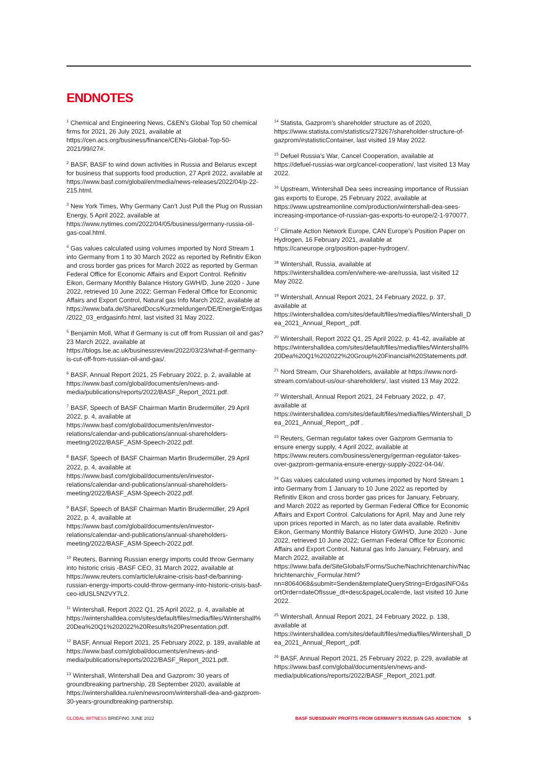ENDNOTES
<sup>1</sup> Chemical and Engineering News, C&EN's Global Top 50 chemical firms for 2021, 26 July 2021, available at https://cen.acs.org/business/finance/CENs-Global-Top-50-2021/99/i27#.
<sup>2</sup> BASF, BASF to wind down activities in Russia and Belarus except for business that supports food production, 27 April 2022, available at https://www.basf.com/global/en/media/news-releases/2022/04/p-22-215.html.
<sup>3</sup> New York Times, Why Germany Can’t Just Pull the Plug on Russian Energy, 5 April 2022, available at https://www.nytimes.com/2022/04/05/business/germany-russia-oil-gas-coal.html.
<sup>4</sup> Gas values calculated using volumes imported by Nord Stream 1 into Germany from 1 to 30 March 2022 as reported by Refinitiv Eikon and cross border gas prices for March 2022 as reported by German Federal Office for Economic Affairs and Export Control. Refinitiv Eikon, Germany Monthly Balance History GWH/D, June 2020 - June 2022, retrieved 10 June 2022; German Federal Office for Economic Affairs and Export Control, Natural gas Info March 2022, available at https://www.bafa.de/SharedDocs/Kurzmeldungen/DE/Energie/Erdgas/2022_03_erdgasinfo.html, last visited 31 May 2022.
<sup>5</sup> Benjamin Moll, What if Germany is cut off from Russian oil and gas? 23 March 2022, available at https://blogs.lse.ac.uk/businessreview/2022/03/23/what-if-germany-is-cut-off-from-russian-oil-and-gas/.
<sup>6</sup> BASF, Annual Report 2021, 25 February 2022, p. 2, available at https://www.basf.com/global/documents/en/news-and-media/publications/reports/2022/BASF_Report_2021.pdf.
<sup>7</sup> BASF, Speech of BASF Chairman Martin Brudermüller, 29 April 2022, p. 4, available at https://www.basf.com/global/documents/en/investor-relations/calendar-and-publications/annual-shareholders-meeting/2022/BASF_ASM-Speech-2022.pdf.
<sup>8</sup> BASF, Speech of BASF Chairman Martin Brudermüller, 29 April 2022, p. 4, available at https://www.basf.com/global/documents/en/investor-relations/calendar-and-publications/annual-shareholders-meeting/2022/BASF_ASM-Speech-2022.pdf.
<sup>9</sup> BASF, Speech of BASF Chairman Martin Brudermüller, 29 April 2022, p. 4, available at https://www.basf.com/global/documents/en/investor-relations/calendar-and-publications/annual-shareholders-meeting/2022/BASF_ASM-Speech-2022.pdf.
<sup>10</sup> Reuters, Banning Russian energy imports could throw Germany into historic crisis -BASF CEO, 31 March 2022, available at https://www.reuters.com/article/ukraine-crisis-basf-de/banning-russian-energy-imports-could-throw-germany-into-historic-crisis-basf-ceo-idUSL5N2VY7L2.
<sup>11</sup> Wintershall, Report 2022 Q1, 25 April 2022, p. 4, available at https://wintershalldea.com/sites/default/files/media/files/Wintershall%20Dea%20Q1%202022%20Results%20Presentation.pdf.
<sup>12</sup> BASF, Annual Report 2021, 25 February 2022, p. 189, available at https://www.basf.com/global/documents/en/news-and-media/publications/reports/2022/BASF_Report_2021.pdf.
<sup>13</sup> Wintershall, Wintershall Dea and Gazprom: 30 years of groundbreaking partnership, 28 September 2020, available at https://wintershalldea.ru/en/newsroom/wintershall-dea-and-gazprom-30-years-groundbreaking-partnership.
<sup>14</sup> Statista, Gazprom's shareholder structure as of 2020, https://www.statista.com/statistics/273267/shareholder-structure-of-gazprom/#statisticContainer, last visited 19 May 2022.
<sup>15</sup> Defuel Russia’s War, Cancel Cooperation, available at https://defuel-russias-war.org/cancel-cooperation/, last visited 13 May 2022.
<sup>16</sup> Upstream, Wintershall Dea sees increasing importance of Russian gas exports to Europe, 25 February 2022, available at https://www.upstreamonline.com/production/wintershall-dea-sees-increasing-importance-of-russian-gas-exports-to-europe/2-1-970077.
<sup>17</sup> Climate Action Network Europe, CAN Europe’s Position Paper on Hydrogen, 16 February 2021, available at https://caneurope.org/position-paper-hydrogen/.
<sup>18</sup> Wintershall, Russia, available at https://wintershalldea.com/en/where-we-are/russia, last visited 12 May 2022.
<sup>19</sup> Wintershall, Annual Report 2021, 24 February 2022, p. 37, available at https://wintershalldea.com/sites/default/files/media/files/Wintershall_Dea_2021_Annual_Report_.pdf.
<sup>20</sup> Wintershall, Report 2022 Q1, 25 April 2022, p. 41-42, available at https://wintershalldea.com/sites/default/files/media/files/Wintershall%20Dea%20Q1%202022%20Group%20Financial%20Statements.pdf.
<sup>21</sup> Nord Stream, Our Shareholders, available at https://www.nord-stream.com/about-us/our-shareholders/, last visited 13 May 2022.
<sup>22</sup> Wintershall, Annual Report 2021, 24 February 2022, p. 47, available at https://wintershalldea.com/sites/default/files/media/files/Wintershall_Dea_2021_Annual_Report_.pdf .
<sup>23</sup> Reuters, German regulator takes over Gazprom Germania to ensure energy supply, 4 April 2022, available at https://www.reuters.com/business/energy/german-regulator-takes-over-gazprom-germania-ensure-energy-supply-2022-04-04/.
<sup>24</sup> Gas values calculated using volumes imported by Nord Stream 1 into Germany from 1 January to 10 June 2022 as reported by Refinitiv Eikon and cross border gas prices for January, February, and March 2022 as reported by German Federal Office for Economic Affairs and Export Control. Calculations for April, May and June rely upon prices reported in March, as no later data available. Refinitiv Eikon, Germany Monthly Balance History GWH/D, June 2020 - June 2022, retrieved 10 June 2022; German Federal Office for Economic Affairs and Export Control, Natural gas Info January, February, and March 2022, available at https://www.bafa.de/SiteGlobals/Forms/Suche/Nachrichtenarchiv/Nachrichtenarchiv_Formular.html?nn=8064068&submit=Senden&templateQueryString=ErdgasINFO&sortOrder=dateOfIssue_dt+desc&pageLocale=de, last visited 10 June 2022.
<sup>25</sup> Wintershall, Annual Report 2021, 24 February 2022, p. 138, available at https://wintershalldea.com/sites/default/files/media/files/Wintershall_Dea_2021_Annual_Report_.pdf.
<sup>26</sup> BASF, Annual Report 2021, 25 February 2022, p. 229, available at https://www.basf.com/global/documents/en/news-and-media/publications/reports/2022/BASF_Report_2021.pdf.
GLOBAL WITNESS BRIEFING JUNE 2022 BASF SUBSIDIARY PROFITS FROM GERMANY'S RUSSIAN GAS ADDICTION 5